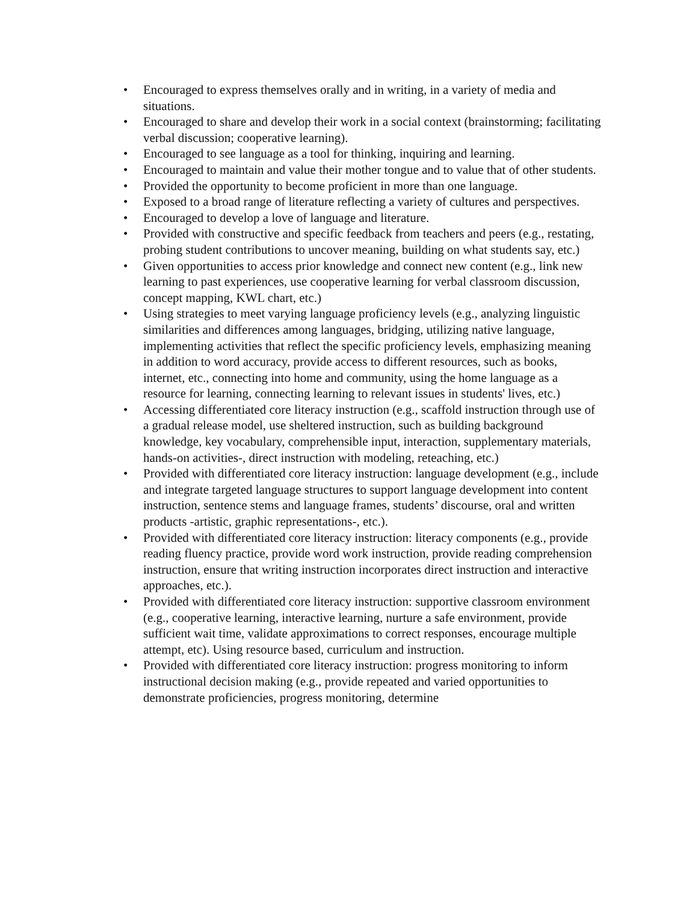• Encouraged to express themselves orally and in writing, in a variety of media and situations.
• Encouraged to share and develop their work in a social context (brainstorming; facilitating verbal discussion; cooperative learning).
• Encouraged to see language as a tool for thinking, inquiring and learning.
• Encouraged to maintain and value their mother tongue and to value that of other students.
• Provided the opportunity to become proficient in more than one language.
• Exposed to a broad range of literature reflecting a variety of cultures and perspectives.
• Encouraged to develop a love of language and literature.
• Provided with constructive and specific feedback from teachers and peers (e.g., restating, probing student contributions to uncover meaning, building on what students say, etc.)
• Given opportunities to access prior knowledge and connect new content (e.g., link new learning to past experiences, use cooperative learning for verbal classroom discussion, concept mapping, KWL chart, etc.)
• Using strategies to meet varying language proficiency levels (e.g., analyzing linguistic similarities and differences among languages, bridging, utilizing native language, implementing activities that reflect the specific proficiency levels, emphasizing meaning in addition to word accuracy, provide access to different resources, such as books, internet, etc., connecting into home and community, using the home language as a resource for learning, connecting learning to relevant issues in students' lives, etc.)
• Accessing differentiated core literacy instruction (e.g., scaffold instruction through use of a gradual release model, use sheltered instruction, such as building background knowledge, key vocabulary, comprehensible input, interaction, supplementary materials, hands-on activities-, direct instruction with modeling, reteaching, etc.)
• Provided with differentiated core literacy instruction: language development (e.g., include and integrate targeted language structures to support language development into content instruction, sentence stems and language frames, students’ discourse, oral and written products -artistic, graphic representations-, etc.).
• Provided with differentiated core literacy instruction: literacy components (e.g., provide reading fluency practice, provide word work instruction, provide reading comprehension instruction, ensure that writing instruction incorporates direct instruction and interactive approaches, etc.).
• Provided with differentiated core literacy instruction: supportive classroom environment (e.g., cooperative learning, interactive learning, nurture a safe environment, provide sufficient wait time, validate approximations to correct responses, encourage multiple attempt, etc). Using resource based, curriculum and instruction.
• Provided with differentiated core literacy instruction: progress monitoring to inform instructional decision making (e.g., provide repeated and varied opportunities to demonstrate proficiencies, progress monitoring, determine